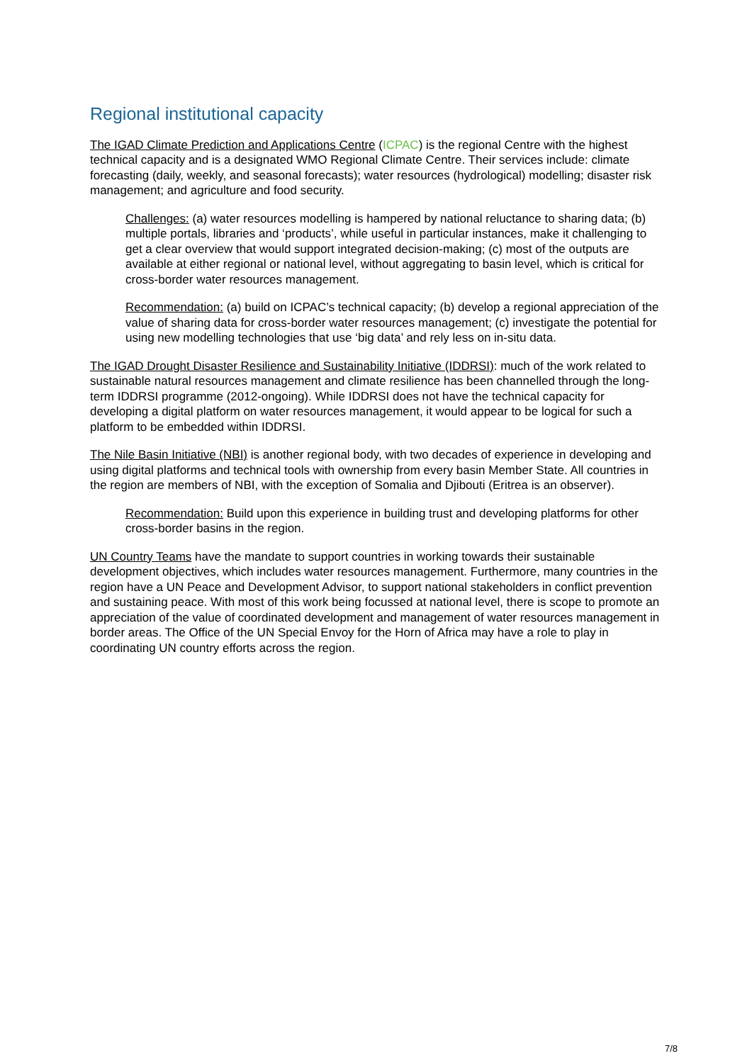Regional institutional capacity
The IGAD Climate Prediction and Applications Centre (ICPAC) is the regional Centre with the highest technical capacity and is a designated WMO Regional Climate Centre. Their services include: climate forecasting (daily, weekly, and seasonal forecasts); water resources (hydrological) modelling; disaster risk management; and agriculture and food security.
Challenges: (a) water resources modelling is hampered by national reluctance to sharing data; (b) multiple portals, libraries and ‘products’, while useful in particular instances, make it challenging to get a clear overview that would support integrated decision-making; (c) most of the outputs are available at either regional or national level, without aggregating to basin level, which is critical for cross-border water resources management.
Recommendation: (a) build on ICPAC’s technical capacity; (b) develop a regional appreciation of the value of sharing data for cross-border water resources management; (c) investigate the potential for using new modelling technologies that use ‘big data’ and rely less on in-situ data.
The IGAD Drought Disaster Resilience and Sustainability Initiative (IDDRSI): much of the work related to sustainable natural resources management and climate resilience has been channelled through the long-term IDDRSI programme (2012-ongoing). While IDDRSI does not have the technical capacity for developing a digital platform on water resources management, it would appear to be logical for such a platform to be embedded within IDDRSI.
The Nile Basin Initiative (NBI) is another regional body, with two decades of experience in developing and using digital platforms and technical tools with ownership from every basin Member State. All countries in the region are members of NBI, with the exception of Somalia and Djibouti (Eritrea is an observer).
Recommendation: Build upon this experience in building trust and developing platforms for other cross-border basins in the region.
UN Country Teams have the mandate to support countries in working towards their sustainable development objectives, which includes water resources management. Furthermore, many countries in the region have a UN Peace and Development Advisor, to support national stakeholders in conflict prevention and sustaining peace. With most of this work being focussed at national level, there is scope to promote an appreciation of the value of coordinated development and management of water resources management in border areas. The Office of the UN Special Envoy for the Horn of Africa may have a role to play in coordinating UN country efforts across the region.
7/8